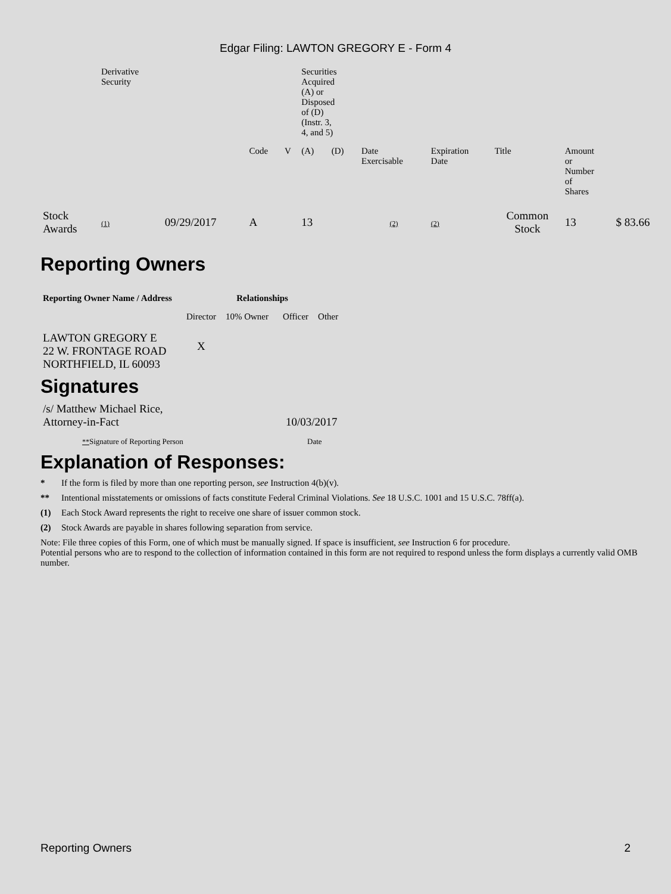Edgar Filing: LAWTON GREGORY E - Form 4
| | Derivative Security | | | | Securities Acquired (A) or Disposed of (D) (Instr. 3, 4, and 5) | | | | | | |
| | | | Code | V | (A) | (D) | Date Exercisable | Expiration Date | Title | Amount or Number of Shares | |
| Stock Awards | (1) | 09/29/2017 | A | | 13 | | (2) | (2) | Common Stock | 13 | $ 83.66 |
Reporting Owners
| Reporting Owner Name / Address | Relationships | | | |
| --- | --- | --- | --- | --- |
| | Director | 10% Owner | Officer | Other |
| LAWTON GREGORY E 22 W. FRONTAGE ROAD NORTHFIELD, IL 60093 | X | | | |
Signatures
| /s/ Matthew Michael Rice, Attorney-in-Fact | 10/03/2017 |
| ** Signature of Reporting Person | Date |
Explanation of Responses:
* If the form is filed by more than one reporting person, see Instruction 4(b)(v).
** Intentional misstatements or omissions of facts constitute Federal Criminal Violations. See 18 U.S.C. 1001 and 15 U.S.C. 78ff(a).
(1) Each Stock Award represents the right to receive one share of issuer common stock.
(2) Stock Awards are payable in shares following separation from service.
Note: File three copies of this Form, one of which must be manually signed. If space is insufficient, see Instruction 6 for procedure.
Potential persons who are to respond to the collection of information contained in this form are not required to respond unless the form displays a currently valid OMB number.
Reporting Owners 2